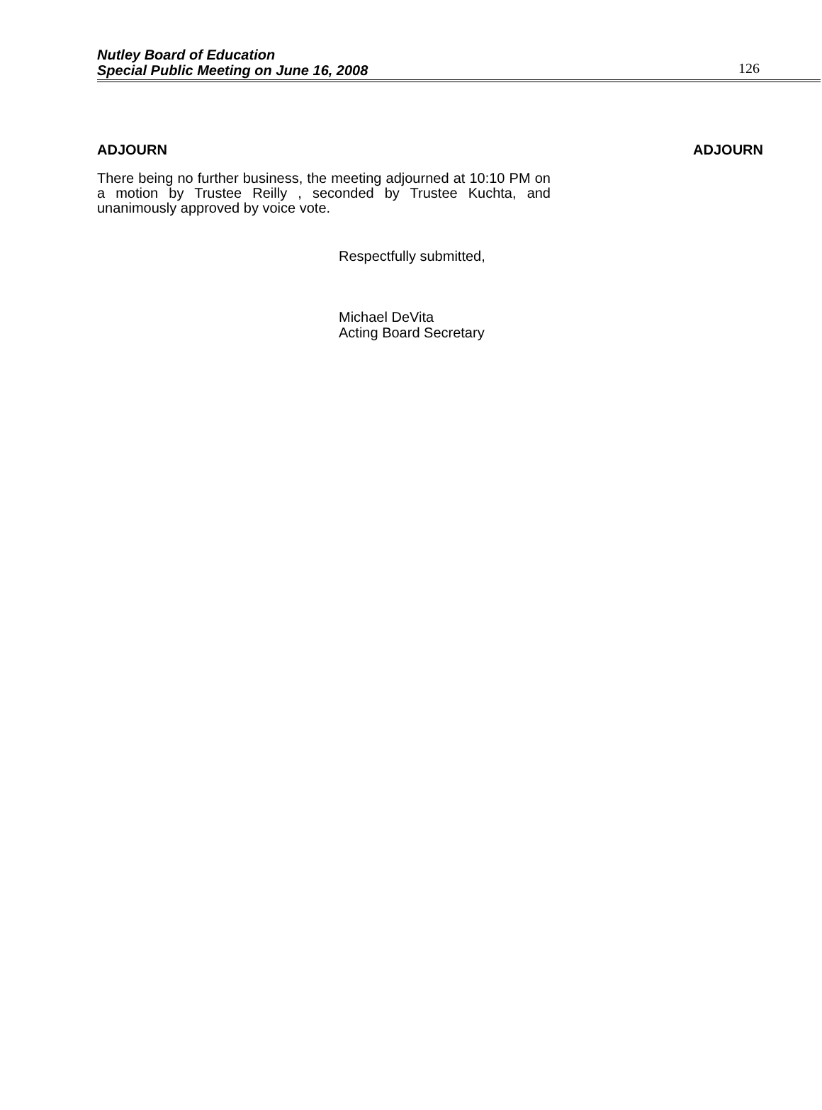Nutley Board of Education
Special Public Meeting on June 16, 2008
126
ADJOURN ADJOURN
There being no further business, the meeting adjourned at 10:10 PM on a motion by Trustee Reilly , seconded by Trustee Kuchta, and unanimously approved by voice vote.
Respectfully submitted,
Michael DeVita
Acting Board Secretary